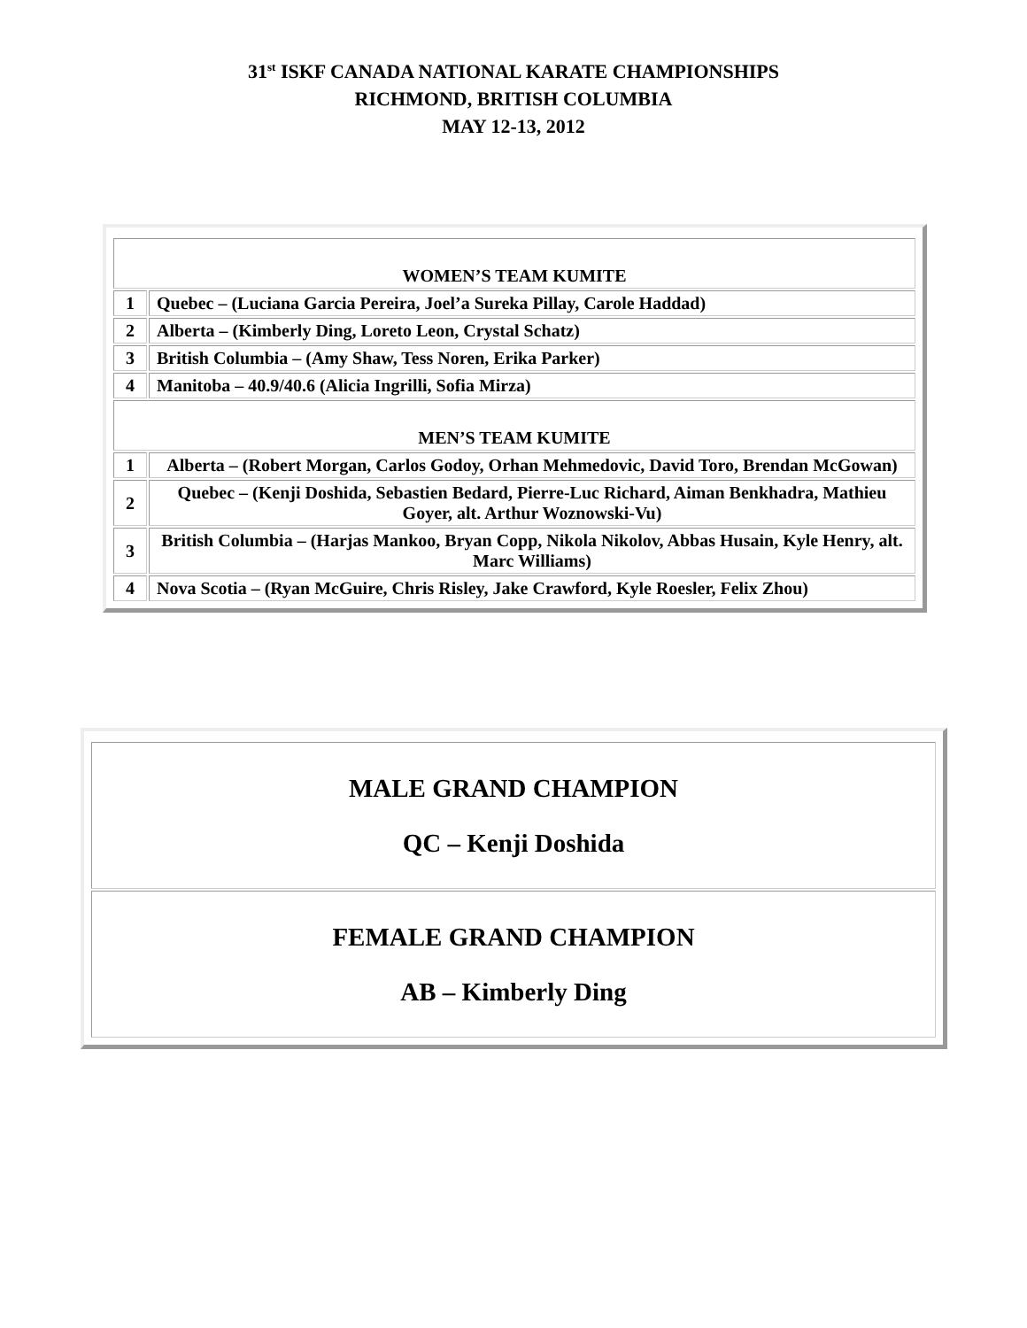31<sup>st</sup> ISKF CANADA NATIONAL KARATE CHAMPIONSHIPS
RICHMOND, BRITISH COLUMBIA
MAY 12-13, 2012
| WOMEN’S TEAM KUMITE | |
| 1 | Quebec – (Luciana Garcia Pereira, Joel’a Sureka Pillay, Carole Haddad) |
| 2 | Alberta – (Kimberly Ding, Loreto Leon, Crystal Schatz) |
| 3 | British Columbia – (Amy Shaw, Tess Noren, Erika Parker) |
| 4 | Manitoba – 40.9/40.6 (Alicia Ingrilli, Sofia Mirza) |
| MEN’S TEAM KUMITE | |
| 1 | Alberta – (Robert Morgan, Carlos Godoy, Orhan Mehmedovic, David Toro, Brendan McGowan) |
| 2 | Quebec – (Kenji Doshida, Sebastien Bedard, Pierre-Luc Richard, Aiman Benkhadra, Mathieu Goyer, alt. Arthur Woznowski-Vu) |
| 3 | British Columbia – (Harjas Mankoo, Bryan Copp, Nikola Nikolov, Abbas Husain, Kyle Henry, alt. Marc Williams) |
| 4 | Nova Scotia – (Ryan McGuire, Chris Risley, Jake Crawford, Kyle Roesler, Felix Zhou) |
| MALE GRAND CHAMPION QC – Kenji Doshida |
| FEMALE GRAND CHAMPION AB – Kimberly Ding |